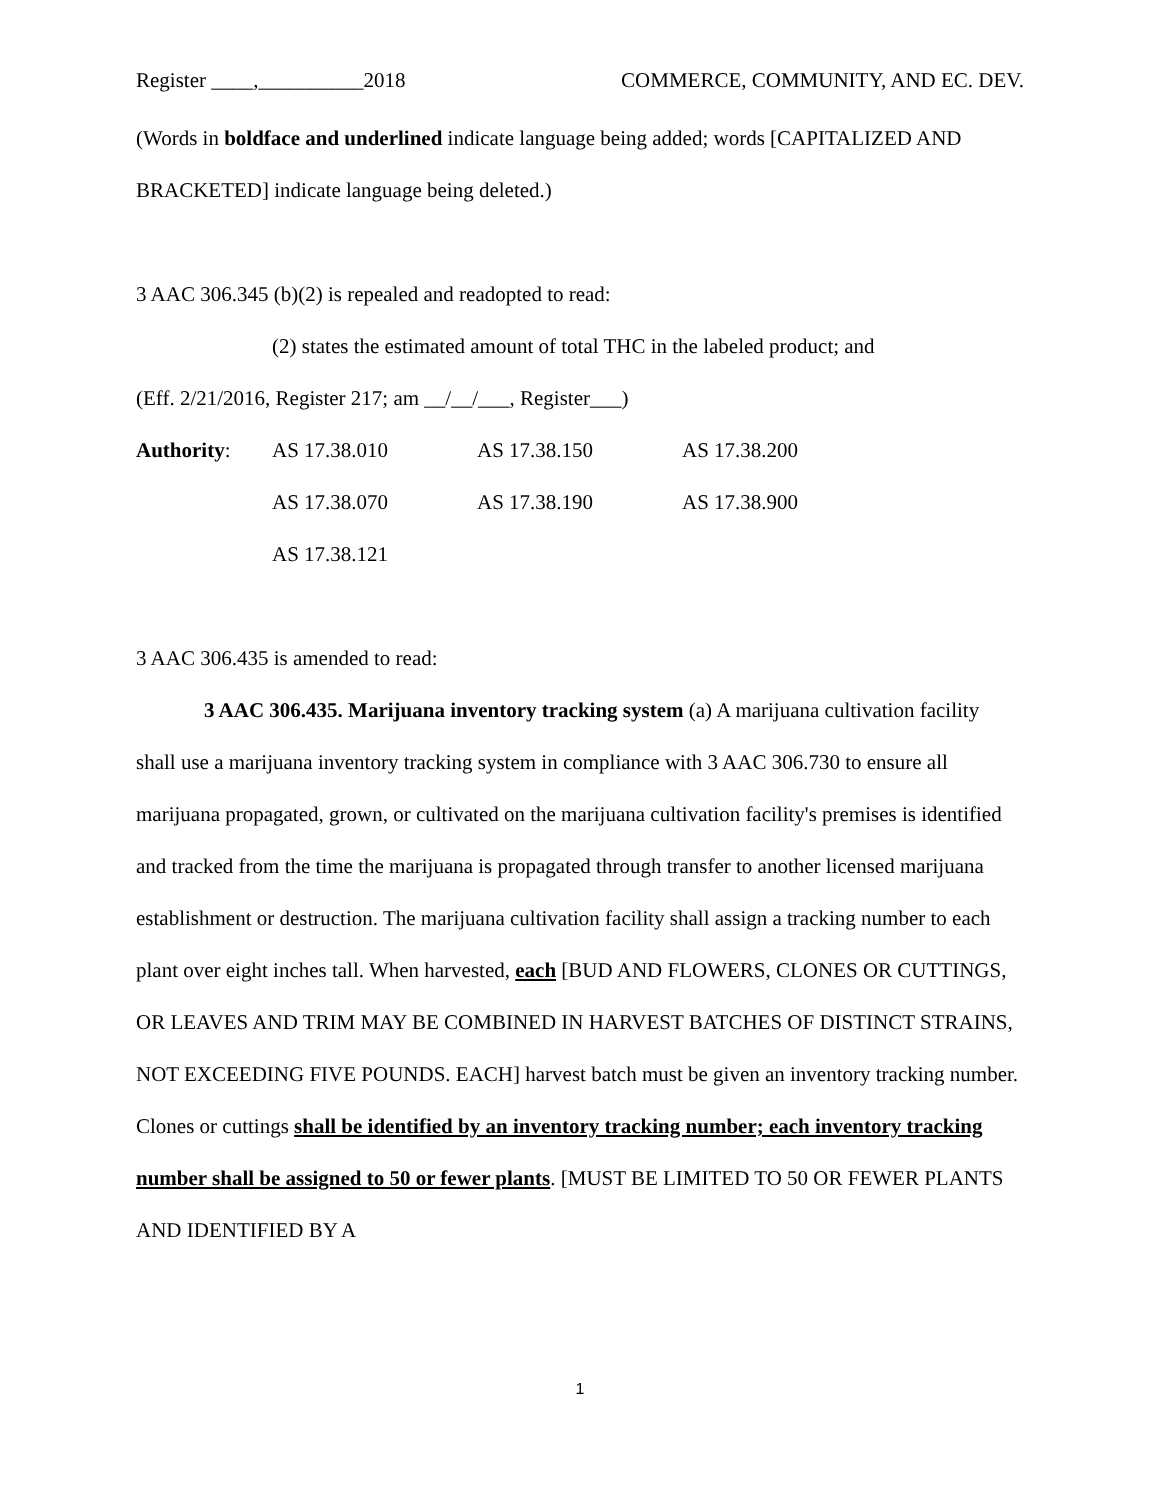Register ____,__________2018 COMMERCE, COMMUNITY, AND EC. DEV.
(Words in boldface and underlined indicate language being added; words [CAPITALIZED AND BRACKETED] indicate language being deleted.)
3 AAC 306.345 (b)(2) is repealed and readopted to read:
(2) states the estimated amount of total THC in the labeled product; and
(Eff. 2/21/2016, Register 217; am __/__/___, Register___)
Authority: AS 17.38.010 AS 17.38.150 AS 17.38.200 AS 17.38.070 AS 17.38.190 AS 17.38.900 AS 17.38.121
3 AAC 306.435 is amended to read:
3 AAC 306.435. Marijuana inventory tracking system (a) A marijuana cultivation facility shall use a marijuana inventory tracking system in compliance with 3 AAC 306.730 to ensure all marijuana propagated, grown, or cultivated on the marijuana cultivation facility's premises is identified and tracked from the time the marijuana is propagated through transfer to another licensed marijuana establishment or destruction. The marijuana cultivation facility shall assign a tracking number to each plant over eight inches tall. When harvested, each [BUD AND FLOWERS, CLONES OR CUTTINGS, OR LEAVES AND TRIM MAY BE COMBINED IN HARVEST BATCHES OF DISTINCT STRAINS, NOT EXCEEDING FIVE POUNDS. EACH] harvest batch must be given an inventory tracking number. Clones or cuttings shall be identified by an inventory tracking number; each inventory tracking number shall be assigned to 50 or fewer plants. [MUST BE LIMITED TO 50 OR FEWER PLANTS AND IDENTIFIED BY A
1